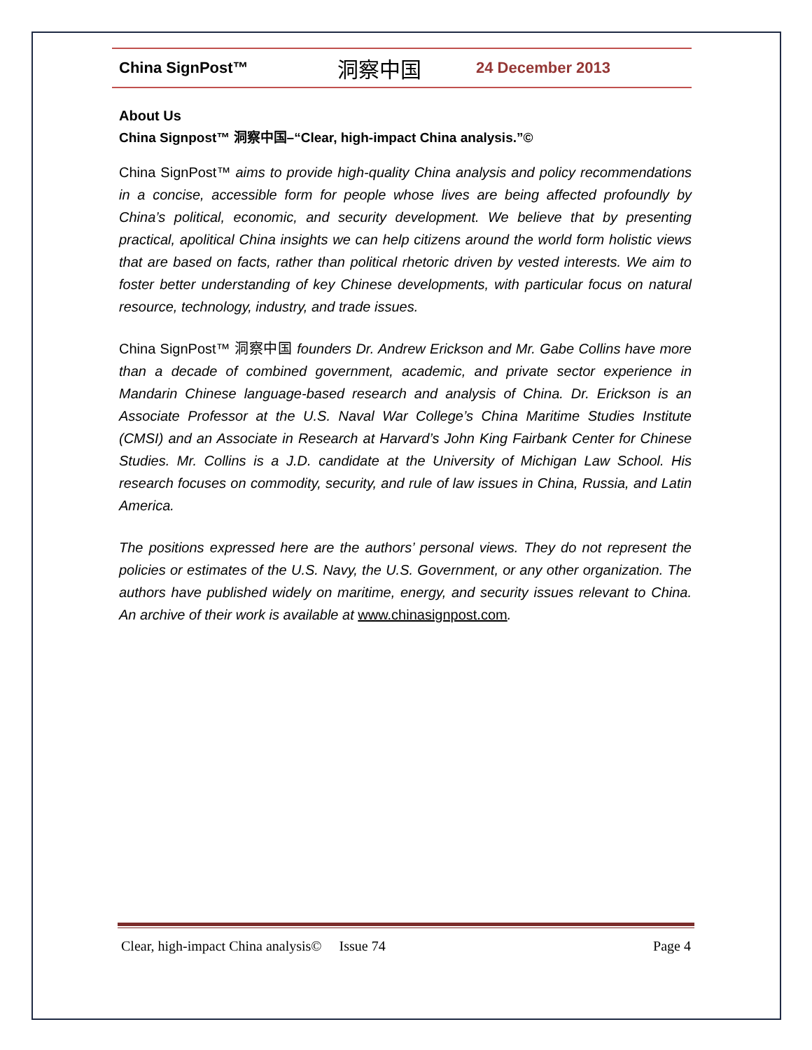China SignPost™ 洞察中国 24 December 2013
About Us
China Signpost™ 洞察中国–“Clear, high-impact China analysis.”©
China SignPost™ aims to provide high-quality China analysis and policy recommendations in a concise, accessible form for people whose lives are being affected profoundly by China’s political, economic, and security development. We believe that by presenting practical, apolitical China insights we can help citizens around the world form holistic views that are based on facts, rather than political rhetoric driven by vested interests. We aim to foster better understanding of key Chinese developments, with particular focus on natural resource, technology, industry, and trade issues.
China SignPost™ 洞察中国 founders Dr. Andrew Erickson and Mr. Gabe Collins have more than a decade of combined government, academic, and private sector experience in Mandarin Chinese language-based research and analysis of China. Dr. Erickson is an Associate Professor at the U.S. Naval War College’s China Maritime Studies Institute (CMSI) and an Associate in Research at Harvard’s John King Fairbank Center for Chinese Studies. Mr. Collins is a J.D. candidate at the University of Michigan Law School. His research focuses on commodity, security, and rule of law issues in China, Russia, and Latin America.
The positions expressed here are the authors’ personal views. They do not represent the policies or estimates of the U.S. Navy, the U.S. Government, or any other organization. The authors have published widely on maritime, energy, and security issues relevant to China. An archive of their work is available at www.chinasignpost.com.
Clear, high-impact China analysis© Issue 74 Page 4